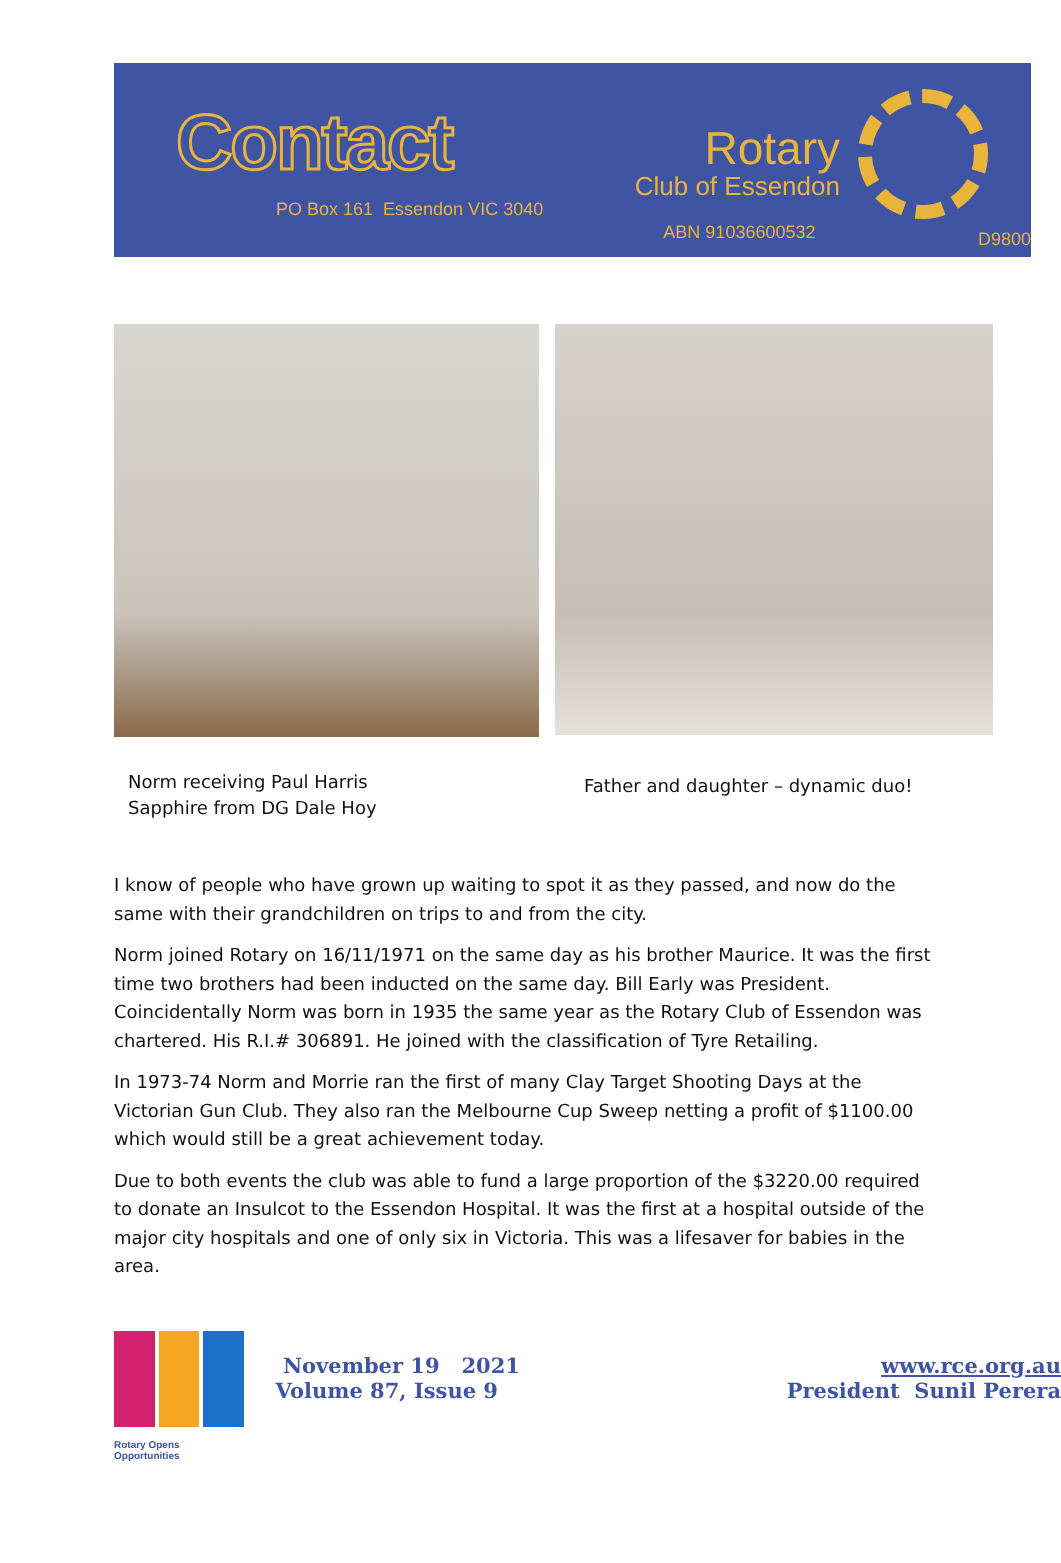Contact
PO Box 161 Essendon VIC 3040
Rotary
Club of Essendon
ABN 91036600532
D9800
Norm receiving Paul Harris
Sapphire from DG Dale Hoy
Father and daughter – dynamic duo!
I know of people who have grown up waiting to spot it as they passed, and now do the same with their grandchildren on trips to and from the city.
Norm joined Rotary on 16/11/1971 on the same day as his brother Maurice. It was the first time two brothers had been inducted on the same day. Bill Early was President. Coincidentally Norm was born in 1935 the same year as the Rotary Club of Essendon was chartered. His R.I.# 306891. He joined with the classification of Tyre Retailing.
In 1973-74 Norm and Morrie ran the first of many Clay Target Shooting Days at the Victorian Gun Club. They also ran the Melbourne Cup Sweep netting a profit of $1100.00 which would still be a great achievement today.
Due to both events the club was able to fund a large proportion of the $3220.00 required to donate an Insulcot to the Essendon Hospital. It was the first at a hospital outside of the major city hospitals and one of only six in Victoria. This was a lifesaver for babies in the area.
Rotary Opens Opportunities
November 19 2021
Volume 87, Issue 9
www.rce.org.au
President Sunil Perera